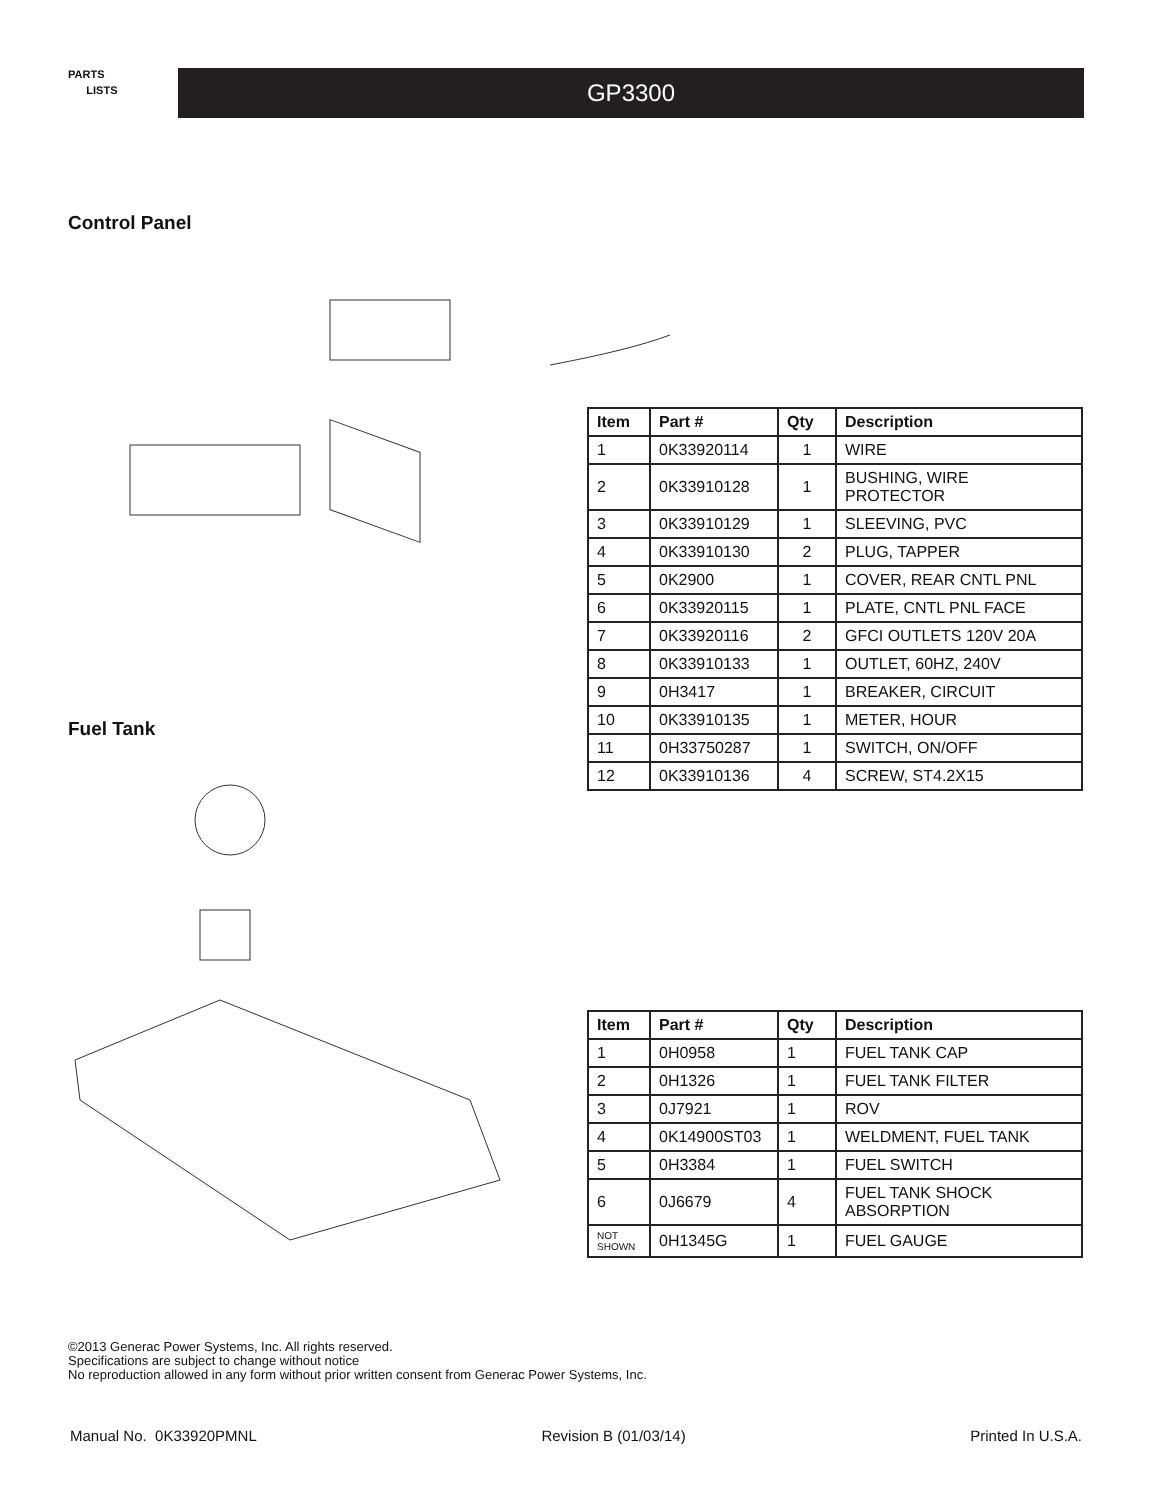PARTS
LISTS
GP3300
Control Panel
Fuel Tank
| Item | Part # | Qty | Description |
| --- | --- | --- | --- |
| 1 | 0K33920114 | 1 | WIRE |
| 2 | 0K33910128 | 1 | BUSHING, WIRE PROTECTOR |
| 3 | 0K33910129 | 1 | SLEEVING, PVC |
| 4 | 0K33910130 | 2 | PLUG, TAPPER |
| 5 | 0K2900 | 1 | COVER, REAR CNTL PNL |
| 6 | 0K33920115 | 1 | PLATE, CNTL PNL FACE |
| 7 | 0K33920116 | 2 | GFCI OUTLETS 120V 20A |
| 8 | 0K33910133 | 1 | OUTLET, 60HZ, 240V |
| 9 | 0H3417 | 1 | BREAKER, CIRCUIT |
| 10 | 0K33910135 | 1 | METER, HOUR |
| 11 | 0H33750287 | 1 | SWITCH, ON/OFF |
| 12 | 0K33910136 | 4 | SCREW, ST4.2X15 |
| Item | Part # | Qty | Description |
| --- | --- | --- | --- |
| 1 | 0H0958 | 1 | FUEL TANK CAP |
| 2 | 0H1326 | 1 | FUEL TANK FILTER |
| 3 | 0J7921 | 1 | ROV |
| 4 | 0K14900ST03 | 1 | WELDMENT, FUEL TANK |
| 5 | 0H3384 | 1 | FUEL SWITCH |
| 6 | 0J6679 | 4 | FUEL TANK SHOCK ABSORPTION |
| NOT SHOWN | 0H1345G | 1 | FUEL GAUGE |
©2013 Generac Power Systems, Inc. All rights reserved.
Specifications are subject to change without notice
No reproduction allowed in any form without prior written consent from Generac Power Systems, Inc.
Manual No. 0K33920PMNL Revision B (01/03/14) Printed In U.S.A.